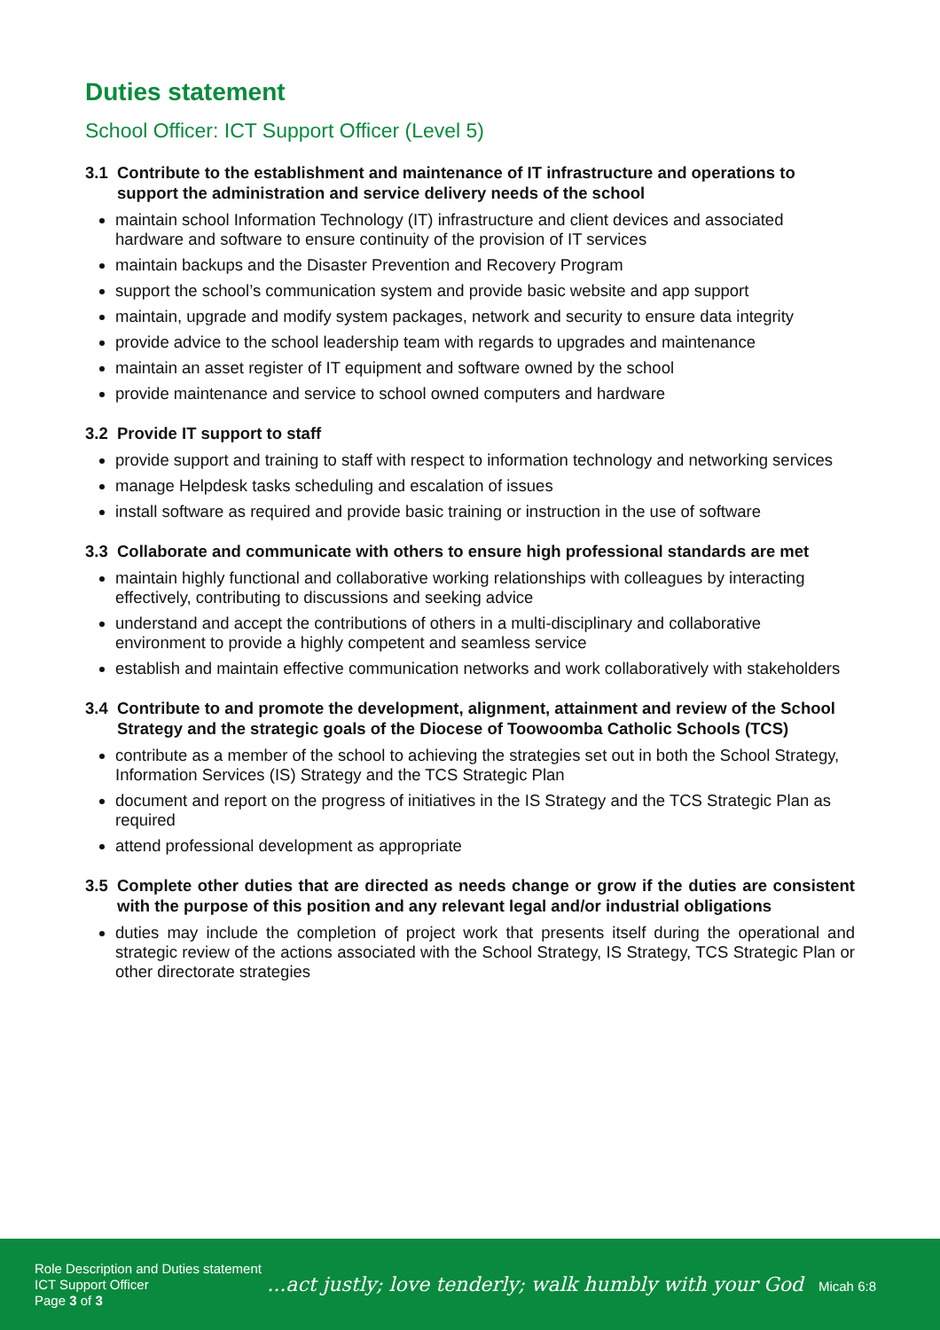Duties statement
School Officer: ICT Support Officer (Level 5)
3.1 Contribute to the establishment and maintenance of IT infrastructure and operations to support the administration and service delivery needs of the school
maintain school Information Technology (IT) infrastructure and client devices and associated hardware and software to ensure continuity of the provision of IT services
maintain backups and the Disaster Prevention and Recovery Program
support the school’s communication system and provide basic website and app support
maintain, upgrade and modify system packages, network and security to ensure data integrity
provide advice to the school leadership team with regards to upgrades and maintenance
maintain an asset register of IT equipment and software owned by the school
provide maintenance and service to school owned computers and hardware
3.2 Provide IT support to staff
provide support and training to staff with respect to information technology and networking services
manage Helpdesk tasks scheduling and escalation of issues
install software as required and provide basic training or instruction in the use of software
3.3 Collaborate and communicate with others to ensure high professional standards are met
maintain highly functional and collaborative working relationships with colleagues by interacting effectively, contributing to discussions and seeking advice
understand and accept the contributions of others in a multi-disciplinary and collaborative environment to provide a highly competent and seamless service
establish and maintain effective communication networks and work collaboratively with stakeholders
3.4 Contribute to and promote the development, alignment, attainment and review of the School Strategy and the strategic goals of the Diocese of Toowoomba Catholic Schools (TCS)
contribute as a member of the school to achieving the strategies set out in both the School Strategy, Information Services (IS) Strategy and the TCS Strategic Plan
document and report on the progress of initiatives in the IS Strategy and the TCS Strategic Plan as required
attend professional development as appropriate
3.5 Complete other duties that are directed as needs change or grow if the duties are consistent with the purpose of this position and any relevant legal and/or industrial obligations
duties may include the completion of project work that presents itself during the operational and strategic review of the actions associated with the School Strategy, IS Strategy, TCS Strategic Plan or other directorate strategies
Role Description and Duties statement
ICT Support Officer
Page 3 of 3
...act justly; love tenderly; walk humbly with your God Micah 6:8